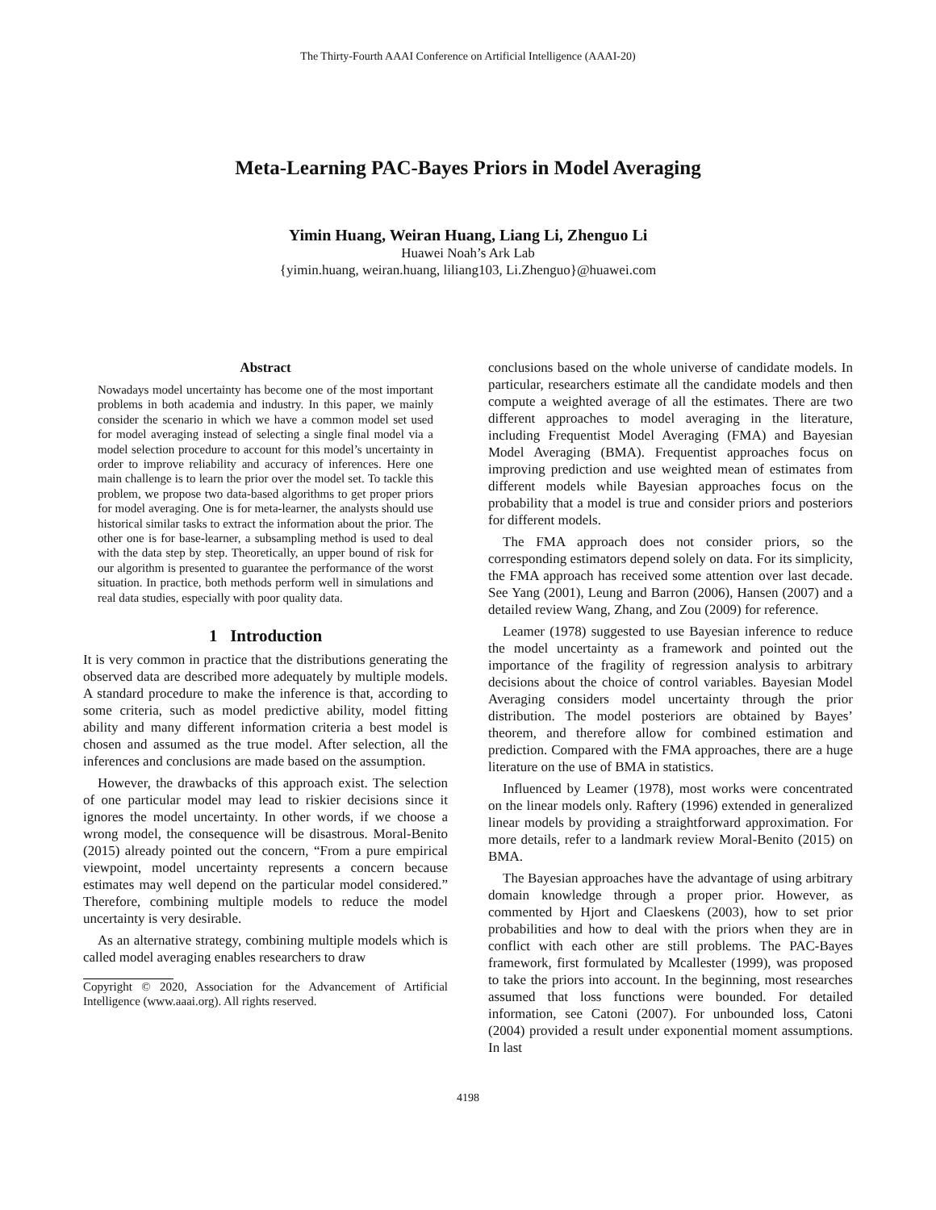The Thirty-Fourth AAAI Conference on Artificial Intelligence (AAAI-20)
Meta-Learning PAC-Bayes Priors in Model Averaging
Yimin Huang, Weiran Huang, Liang Li, Zhenguo Li
Huawei Noah’s Ark Lab
{yimin.huang, weiran.huang, liliang103, Li.Zhenguo}@huawei.com
Abstract
Nowadays model uncertainty has become one of the most important problems in both academia and industry. In this paper, we mainly consider the scenario in which we have a common model set used for model averaging instead of selecting a single final model via a model selection procedure to account for this model’s uncertainty in order to improve reliability and accuracy of inferences. Here one main challenge is to learn the prior over the model set. To tackle this problem, we propose two data-based algorithms to get proper priors for model averaging. One is for meta-learner, the analysts should use historical similar tasks to extract the information about the prior. The other one is for base-learner, a subsampling method is used to deal with the data step by step. Theoretically, an upper bound of risk for our algorithm is presented to guarantee the performance of the worst situation. In practice, both methods perform well in simulations and real data studies, especially with poor quality data.
1 Introduction
It is very common in practice that the distributions generating the observed data are described more adequately by multiple models. A standard procedure to make the inference is that, according to some criteria, such as model predictive ability, model fitting ability and many different information criteria a best model is chosen and assumed as the true model. After selection, all the inferences and conclusions are made based on the assumption.
However, the drawbacks of this approach exist. The selection of one particular model may lead to riskier decisions since it ignores the model uncertainty. In other words, if we choose a wrong model, the consequence will be disastrous. Moral-Benito (2015) already pointed out the concern, “From a pure empirical viewpoint, model uncertainty represents a concern because estimates may well depend on the particular model considered.” Therefore, combining multiple models to reduce the model uncertainty is very desirable.
As an alternative strategy, combining multiple models which is called model averaging enables researchers to draw
Copyright © 2020, Association for the Advancement of Artificial Intelligence (www.aaai.org). All rights reserved.
conclusions based on the whole universe of candidate models. In particular, researchers estimate all the candidate models and then compute a weighted average of all the estimates. There are two different approaches to model averaging in the literature, including Frequentist Model Averaging (FMA) and Bayesian Model Averaging (BMA). Frequentist approaches focus on improving prediction and use weighted mean of estimates from different models while Bayesian approaches focus on the probability that a model is true and consider priors and posteriors for different models.
The FMA approach does not consider priors, so the corresponding estimators depend solely on data. For its simplicity, the FMA approach has received some attention over last decade. See Yang (2001), Leung and Barron (2006), Hansen (2007) and a detailed review Wang, Zhang, and Zou (2009) for reference.
Leamer (1978) suggested to use Bayesian inference to reduce the model uncertainty as a framework and pointed out the importance of the fragility of regression analysis to arbitrary decisions about the choice of control variables. Bayesian Model Averaging considers model uncertainty through the prior distribution. The model posteriors are obtained by Bayes’ theorem, and therefore allow for combined estimation and prediction. Compared with the FMA approaches, there are a huge literature on the use of BMA in statistics.
Influenced by Leamer (1978), most works were concentrated on the linear models only. Raftery (1996) extended in generalized linear models by providing a straightforward approximation. For more details, refer to a landmark review Moral-Benito (2015) on BMA.
The Bayesian approaches have the advantage of using arbitrary domain knowledge through a proper prior. However, as commented by Hjort and Claeskens (2003), how to set prior probabilities and how to deal with the priors when they are in conflict with each other are still problems. The PAC-Bayes framework, first formulated by Mcallester (1999), was proposed to take the priors into account. In the beginning, most researches assumed that loss functions were bounded. For detailed information, see Catoni (2007). For unbounded loss, Catoni (2004) provided a result under exponential moment assumptions. In last
4198